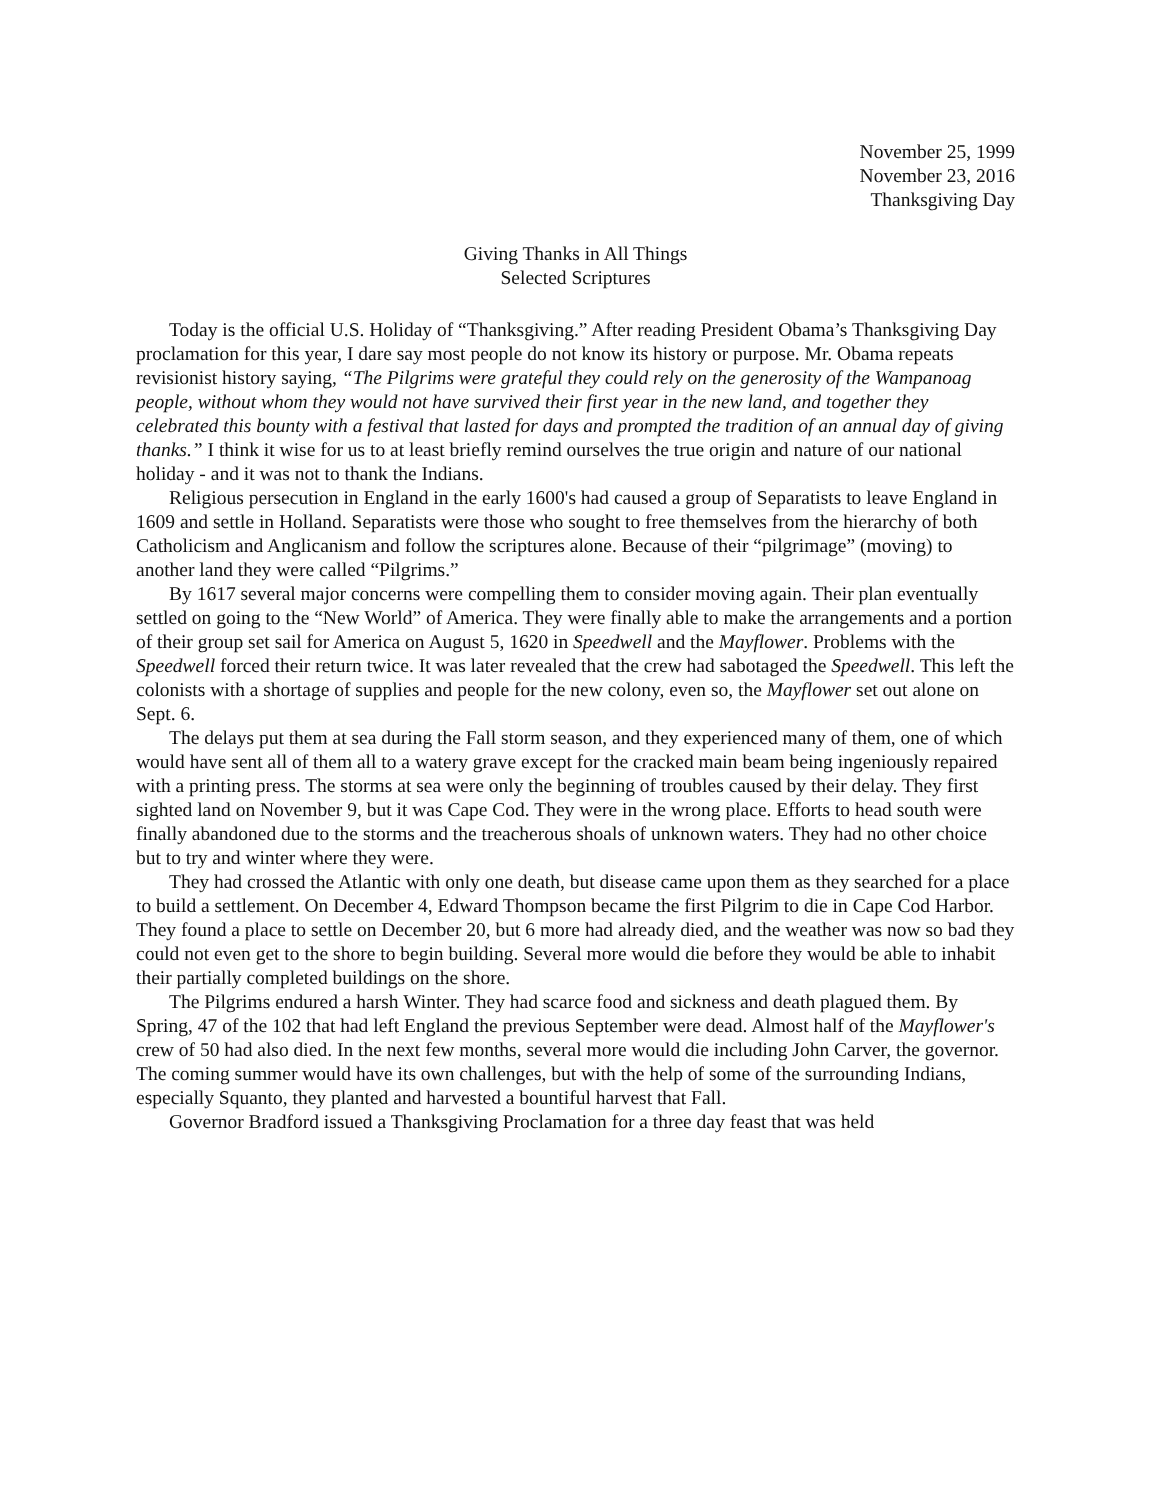November 25, 1999
November 23, 2016
Thanksgiving Day
Giving Thanks in All Things
Selected Scriptures
Today is the official U.S. Holiday of “Thanksgiving.” After reading President Obama’s Thanksgiving Day proclamation for this year, I dare say most people do not know its history or purpose. Mr. Obama repeats revisionist history saying, “The Pilgrims were grateful they could rely on the generosity of the Wampanoag people, without whom they would not have survived their first year in the new land, and together they celebrated this bounty with a festival that lasted for days and prompted the tradition of an annual day of giving thanks.” I think it wise for us to at least briefly remind ourselves the true origin and nature of our national holiday - and it was not to thank the Indians.
Religious persecution in England in the early 1600's had caused a group of Separatists to leave England in 1609 and settle in Holland. Separatists were those who sought to free themselves from the hierarchy of both Catholicism and Anglicanism and follow the scriptures alone. Because of their “pilgrimage” (moving) to another land they were called “Pilgrims.”
By 1617 several major concerns were compelling them to consider moving again. Their plan eventually settled on going to the “New World” of America. They were finally able to make the arrangements and a portion of their group set sail for America on August 5, 1620 in Speedwell and the Mayflower. Problems with the Speedwell forced their return twice. It was later revealed that the crew had sabotaged the Speedwell. This left the colonists with a shortage of supplies and people for the new colony, even so, the Mayflower set out alone on Sept. 6.
The delays put them at sea during the Fall storm season, and they experienced many of them, one of which would have sent all of them all to a watery grave except for the cracked main beam being ingeniously repaired with a printing press. The storms at sea were only the beginning of troubles caused by their delay. They first sighted land on November 9, but it was Cape Cod. They were in the wrong place. Efforts to head south were finally abandoned due to the storms and the treacherous shoals of unknown waters. They had no other choice but to try and winter where they were.
They had crossed the Atlantic with only one death, but disease came upon them as they searched for a place to build a settlement. On December 4, Edward Thompson became the first Pilgrim to die in Cape Cod Harbor. They found a place to settle on December 20, but 6 more had already died, and the weather was now so bad they could not even get to the shore to begin building. Several more would die before they would be able to inhabit their partially completed buildings on the shore.
The Pilgrims endured a harsh Winter. They had scarce food and sickness and death plagued them. By Spring, 47 of the 102 that had left England the previous September were dead. Almost half of the Mayflower's crew of 50 had also died. In the next few months, several more would die including John Carver, the governor. The coming summer would have its own challenges, but with the help of some of the surrounding Indians, especially Squanto, they planted and harvested a bountiful harvest that Fall.
Governor Bradford issued a Thanksgiving Proclamation for a three day feast that was held